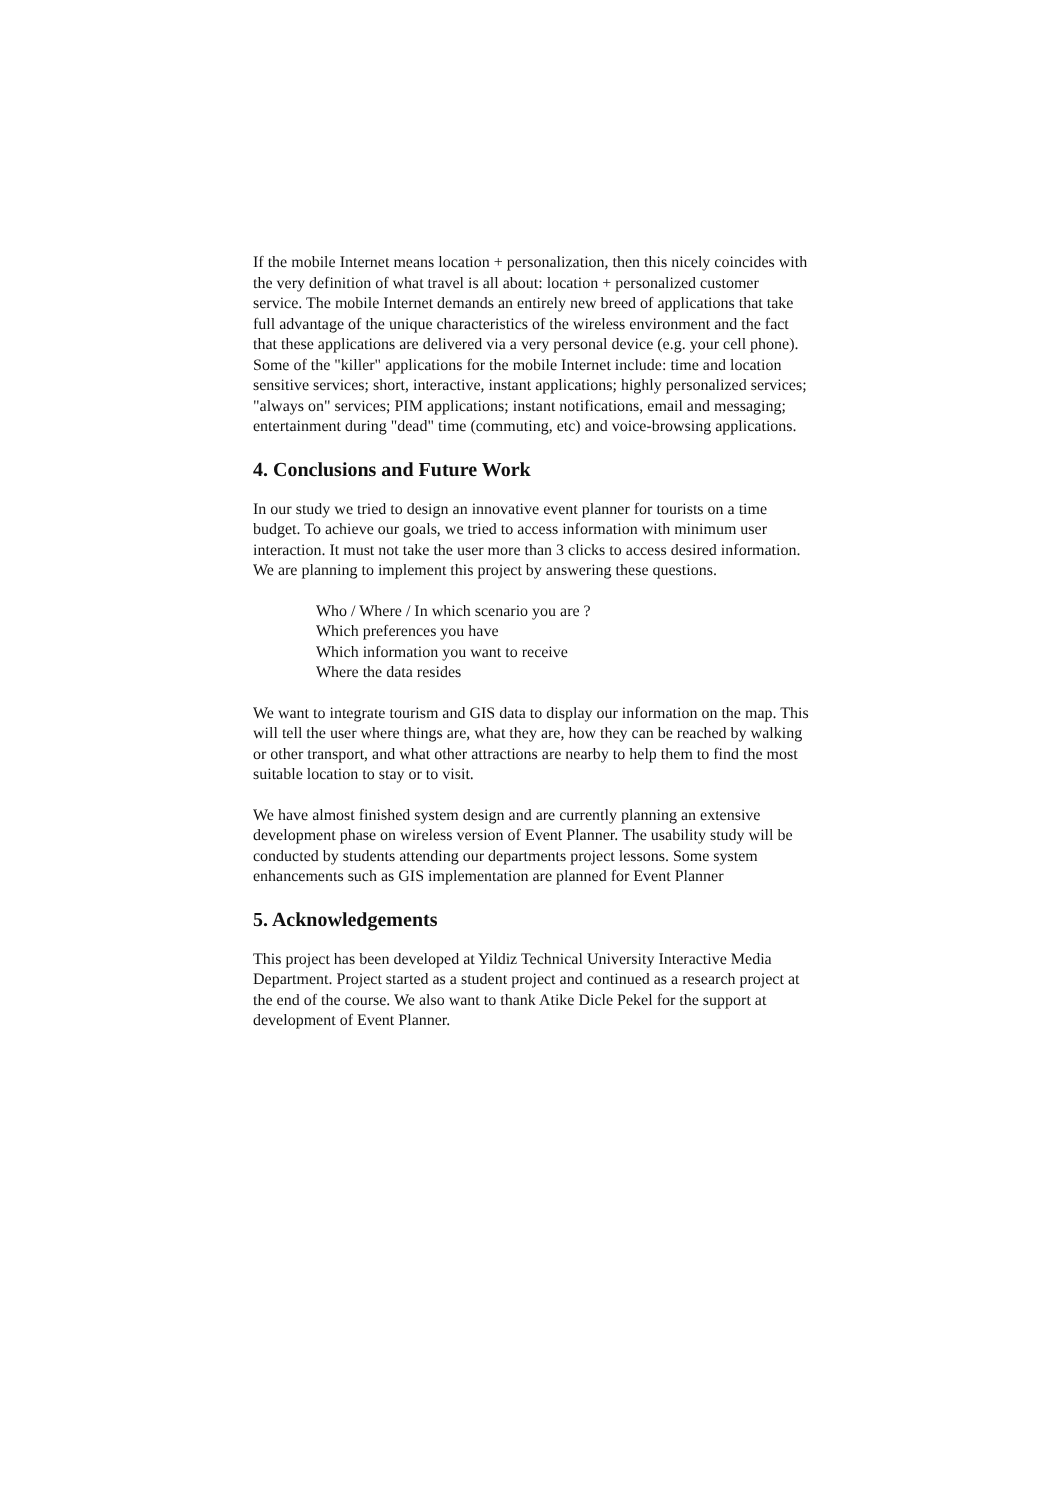If the mobile Internet means location + personalization, then this nicely coincides with the very definition of what travel is all about: location + personalized customer service. The mobile Internet demands an entirely new breed of applications that take full advantage of the unique characteristics of the wireless environment and the fact that these applications are delivered via a very personal device (e.g. your cell phone). Some of the "killer" applications for the mobile Internet include: time and location sensitive services; short, interactive, instant applications; highly personalized services; "always on" services; PIM applications; instant notifications, email and messaging; entertainment during "dead" time (commuting, etc) and voice-browsing applications.
4. Conclusions and Future Work
In our study we tried to design an innovative event planner for tourists on a time budget. To achieve our goals, we tried to access information with minimum user interaction. It must not take the user more than 3 clicks to access desired information. We are planning to implement this project by answering these questions.
Who / Where / In which scenario you are ?
Which preferences you have
Which information you want to receive
Where the data resides
We want to integrate tourism and GIS data to display our information on the map. This will tell the user where things are, what they are, how they can be reached by walking or other transport, and what other attractions are nearby to help them to find the most suitable location to stay or to visit.
We have almost finished system design and are currently planning an extensive development phase on wireless version of Event Planner. The usability study will be conducted by students attending our departments project lessons. Some system enhancements such as GIS implementation are planned for Event Planner
5. Acknowledgements
This project has been developed at Yildiz Technical University Interactive Media Department. Project started as a student project and continued as a research project at the end of the course. We also want to thank Atike Dicle Pekel for the support at development of Event Planner.